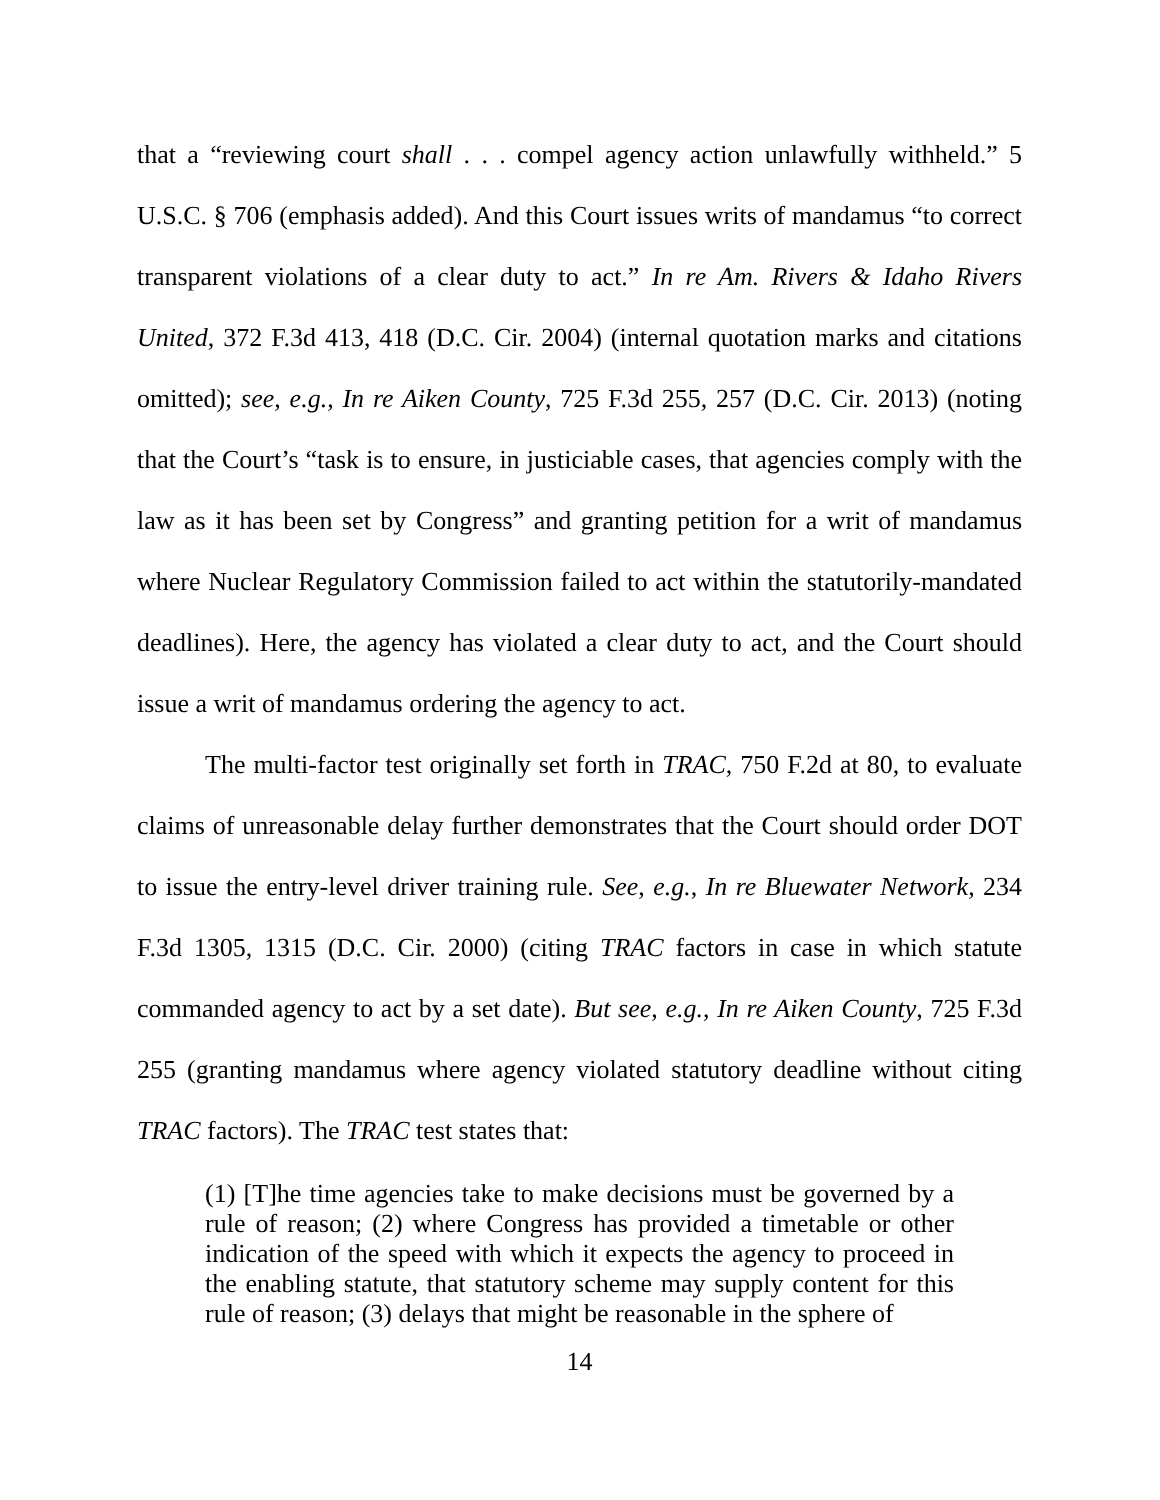that a “reviewing court shall . . . compel agency action unlawfully withheld.” 5 U.S.C. § 706 (emphasis added). And this Court issues writs of mandamus “to correct transparent violations of a clear duty to act.” In re Am. Rivers & Idaho Rivers United, 372 F.3d 413, 418 (D.C. Cir. 2004) (internal quotation marks and citations omitted); see, e.g., In re Aiken County, 725 F.3d 255, 257 (D.C. Cir. 2013) (noting that the Court’s “task is to ensure, in justiciable cases, that agencies comply with the law as it has been set by Congress” and granting petition for a writ of mandamus where Nuclear Regulatory Commission failed to act within the statutorily-mandated deadlines). Here, the agency has violated a clear duty to act, and the Court should issue a writ of mandamus ordering the agency to act.
The multi-factor test originally set forth in TRAC, 750 F.2d at 80, to evaluate claims of unreasonable delay further demonstrates that the Court should order DOT to issue the entry-level driver training rule. See, e.g., In re Bluewater Network, 234 F.3d 1305, 1315 (D.C. Cir. 2000) (citing TRAC factors in case in which statute commanded agency to act by a set date). But see, e.g., In re Aiken County, 725 F.3d 255 (granting mandamus where agency violated statutory deadline without citing TRAC factors). The TRAC test states that:
(1) [T]he time agencies take to make decisions must be governed by a rule of reason; (2) where Congress has provided a timetable or other indication of the speed with which it expects the agency to proceed in the enabling statute, that statutory scheme may supply content for this rule of reason; (3) delays that might be reasonable in the sphere of
14